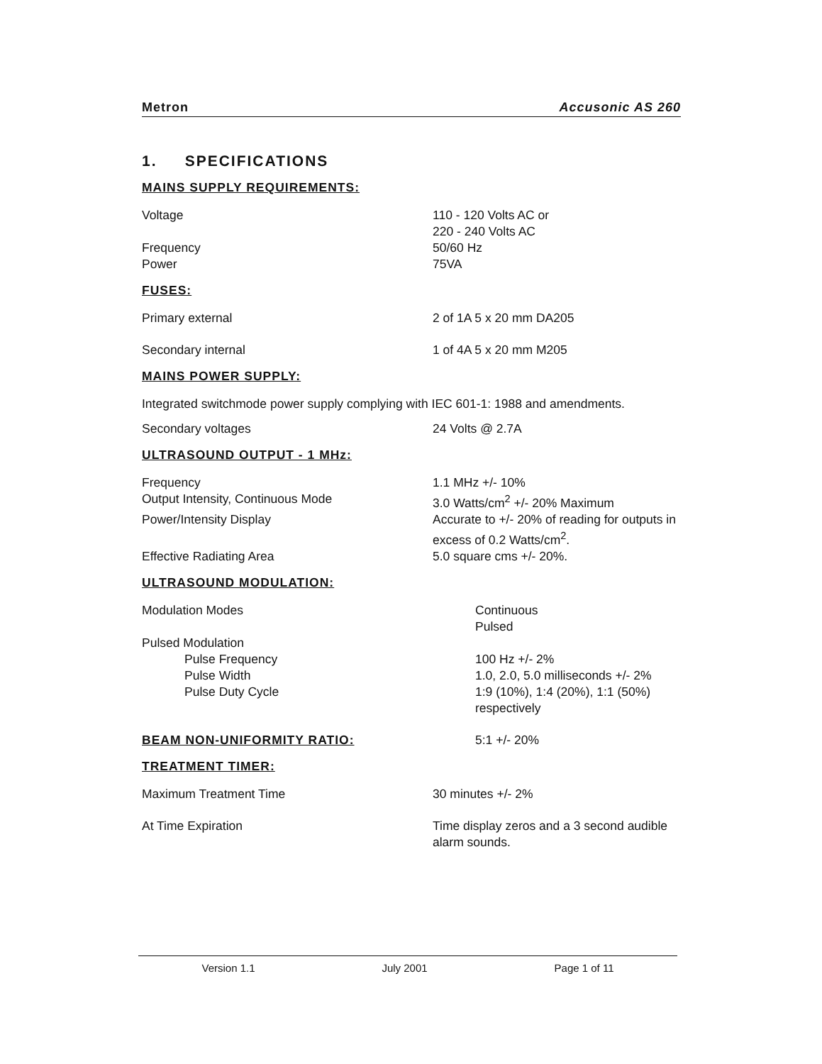Metron Accusonic AS 260
1. SPECIFICATIONS
MAINS SUPPLY REQUIREMENTS:
| Voltage | 110 - 120 Volts AC or 220 - 240 Volts AC |
| Frequency | 50/60 Hz |
| Power | 75VA |
FUSES:
| Primary external | 2 of 1A 5 x 20 mm DA205 |
| Secondary internal | 1 of 4A 5 x 20 mm M205 |
MAINS POWER SUPPLY:
Integrated switchmode power supply complying with IEC 601-1: 1988 and amendments.
| Secondary voltages | 24 Volts @ 2.7A |
ULTRASOUND OUTPUT - 1 MHz:
| Frequency | 1.1 MHz +/- 10% |
| Output Intensity, Continuous Mode | 3.0 Watts/cm<sup>2</sup> +/- 20% Maximum |
| Power/Intensity Display | Accurate to +/- 20% of reading for outputs in excess of 0.2 Watts/cm<sup>2</sup>. |
| Effective Radiating Area | 5.0 square cms +/- 20%. |
ULTRASOUND MODULATION:
| Modulation Modes | Continuous Pulsed |
| Pulsed Modulation | |
| Pulse Frequency | 100 Hz +/- 2% |
| Pulse Width | 1.0, 2.0, 5.0 milliseconds +/- 2% |
| Pulse Duty Cycle | 1:9 (10%), 1:4 (20%), 1:1 (50%) respectively |
| BEAM NON-UNIFORMITY RATIO: | 5:1 +/- 20% |
TREATMENT TIMER:
| Maximum Treatment Time | 30 minutes +/- 2% |
| At Time Expiration | Time display zeros and a 3 second audible alarm sounds. |
Version 1.1 July 2001 Page 1 of 11